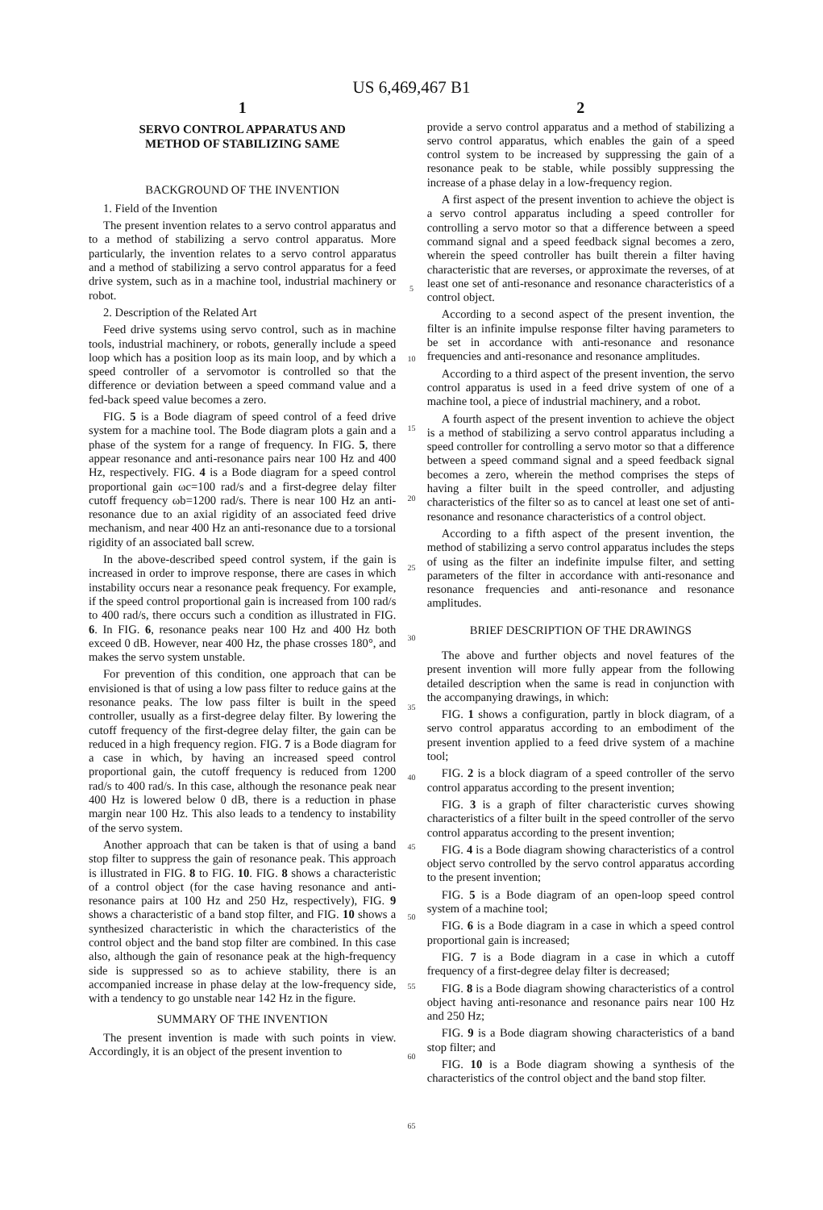US 6,469,467 B1
1
SERVO CONTROL APPARATUS AND
METHOD OF STABILIZING SAME
BACKGROUND OF THE INVENTION
1. Field of the Invention
The present invention relates to a servo control apparatus and to a method of stabilizing a servo control apparatus. More particularly, the invention relates to a servo control apparatus and a method of stabilizing a servo control apparatus for a feed drive system, such as in a machine tool, industrial machinery or robot.
2. Description of the Related Art
Feed drive systems using servo control, such as in machine tools, industrial machinery, or robots, generally include a speed loop which has a position loop as its main loop, and by which a speed controller of a servomotor is controlled so that the difference or deviation between a speed command value and a fed-back speed value becomes a zero.
FIG. 5 is a Bode diagram of speed control of a feed drive system for a machine tool. The Bode diagram plots a gain and a phase of the system for a range of frequency. In FIG. 5, there appear resonance and anti-resonance pairs near 100 Hz and 400 Hz, respectively. FIG. 4 is a Bode diagram for a speed control proportional gain ωc=100 rad/s and a first-degree delay filter cutoff frequency ωb=1200 rad/s. There is near 100 Hz an anti-resonance due to an axial rigidity of an associated feed drive mechanism, and near 400 Hz an anti-resonance due to a torsional rigidity of an associated ball screw.
In the above-described speed control system, if the gain is increased in order to improve response, there are cases in which instability occurs near a resonance peak frequency. For example, if the speed control proportional gain is increased from 100 rad/s to 400 rad/s, there occurs such a condition as illustrated in FIG. 6. In FIG. 6, resonance peaks near 100 Hz and 400 Hz both exceed 0 dB. However, near 400 Hz, the phase crosses 180°, and makes the servo system unstable.
For prevention of this condition, one approach that can be envisioned is that of using a low pass filter to reduce gains at the resonance peaks. The low pass filter is built in the speed controller, usually as a first-degree delay filter. By lowering the cutoff frequency of the first-degree delay filter, the gain can be reduced in a high frequency region. FIG. 7 is a Bode diagram for a case in which, by having an increased speed control proportional gain, the cutoff frequency is reduced from 1200 rad/s to 400 rad/s. In this case, although the resonance peak near 400 Hz is lowered below 0 dB, there is a reduction in phase margin near 100 Hz. This also leads to a tendency to instability of the servo system.
Another approach that can be taken is that of using a band stop filter to suppress the gain of resonance peak. This approach is illustrated in FIG. 8 to FIG. 10. FIG. 8 shows a characteristic of a control object (for the case having resonance and anti-resonance pairs at 100 Hz and 250 Hz, respectively), FIG. 9 shows a characteristic of a band stop filter, and FIG. 10 shows a synthesized characteristic in which the characteristics of the control object and the band stop filter are combined. In this case also, although the gain of resonance peak at the high-frequency side is suppressed so as to achieve stability, there is an accompanied increase in phase delay at the low-frequency side, with a tendency to go unstable near 142 Hz in the figure.
SUMMARY OF THE INVENTION
The present invention is made with such points in view. Accordingly, it is an object of the present invention to
5
10
15
20
25
30
35
40
45
50
55
60
65
2
provide a servo control apparatus and a method of stabilizing a servo control apparatus, which enables the gain of a speed control system to be increased by suppressing the gain of a resonance peak to be stable, while possibly suppressing the increase of a phase delay in a low-frequency region.
A first aspect of the present invention to achieve the object is a servo control apparatus including a speed controller for controlling a servo motor so that a difference between a speed command signal and a speed feedback signal becomes a zero, wherein the speed controller has built therein a filter having characteristic that are reverses, or approximate the reverses, of at least one set of anti-resonance and resonance characteristics of a control object.
According to a second aspect of the present invention, the filter is an infinite impulse response filter having parameters to be set in accordance with anti-resonance and resonance frequencies and anti-resonance and resonance amplitudes.
According to a third aspect of the present invention, the servo control apparatus is used in a feed drive system of one of a machine tool, a piece of industrial machinery, and a robot.
A fourth aspect of the present invention to achieve the object is a method of stabilizing a servo control apparatus including a speed controller for controlling a servo motor so that a difference between a speed command signal and a speed feedback signal becomes a zero, wherein the method comprises the steps of having a filter built in the speed controller, and adjusting characteristics of the filter so as to cancel at least one set of anti-resonance and resonance characteristics of a control object.
According to a fifth aspect of the present invention, the method of stabilizing a servo control apparatus includes the steps of using as the filter an indefinite impulse filter, and setting parameters of the filter in accordance with anti-resonance and resonance frequencies and anti-resonance and resonance amplitudes.
BRIEF DESCRIPTION OF THE DRAWINGS
The above and further objects and novel features of the present invention will more fully appear from the following detailed description when the same is read in conjunction with the accompanying drawings, in which:
FIG. 1 shows a configuration, partly in block diagram, of a servo control apparatus according to an embodiment of the present invention applied to a feed drive system of a machine tool;
FIG. 2 is a block diagram of a speed controller of the servo control apparatus according to the present invention;
FIG. 3 is a graph of filter characteristic curves showing characteristics of a filter built in the speed controller of the servo control apparatus according to the present invention;
FIG. 4 is a Bode diagram showing characteristics of a control object servo controlled by the servo control apparatus according to the present invention;
FIG. 5 is a Bode diagram of an open-loop speed control system of a machine tool;
FIG. 6 is a Bode diagram in a case in which a speed control proportional gain is increased;
FIG. 7 is a Bode diagram in a case in which a cutoff frequency of a first-degree delay filter is decreased;
FIG. 8 is a Bode diagram showing characteristics of a control object having anti-resonance and resonance pairs near 100 Hz and 250 Hz;
FIG. 9 is a Bode diagram showing characteristics of a band stop filter; and
FIG. 10 is a Bode diagram showing a synthesis of the characteristics of the control object and the band stop filter.